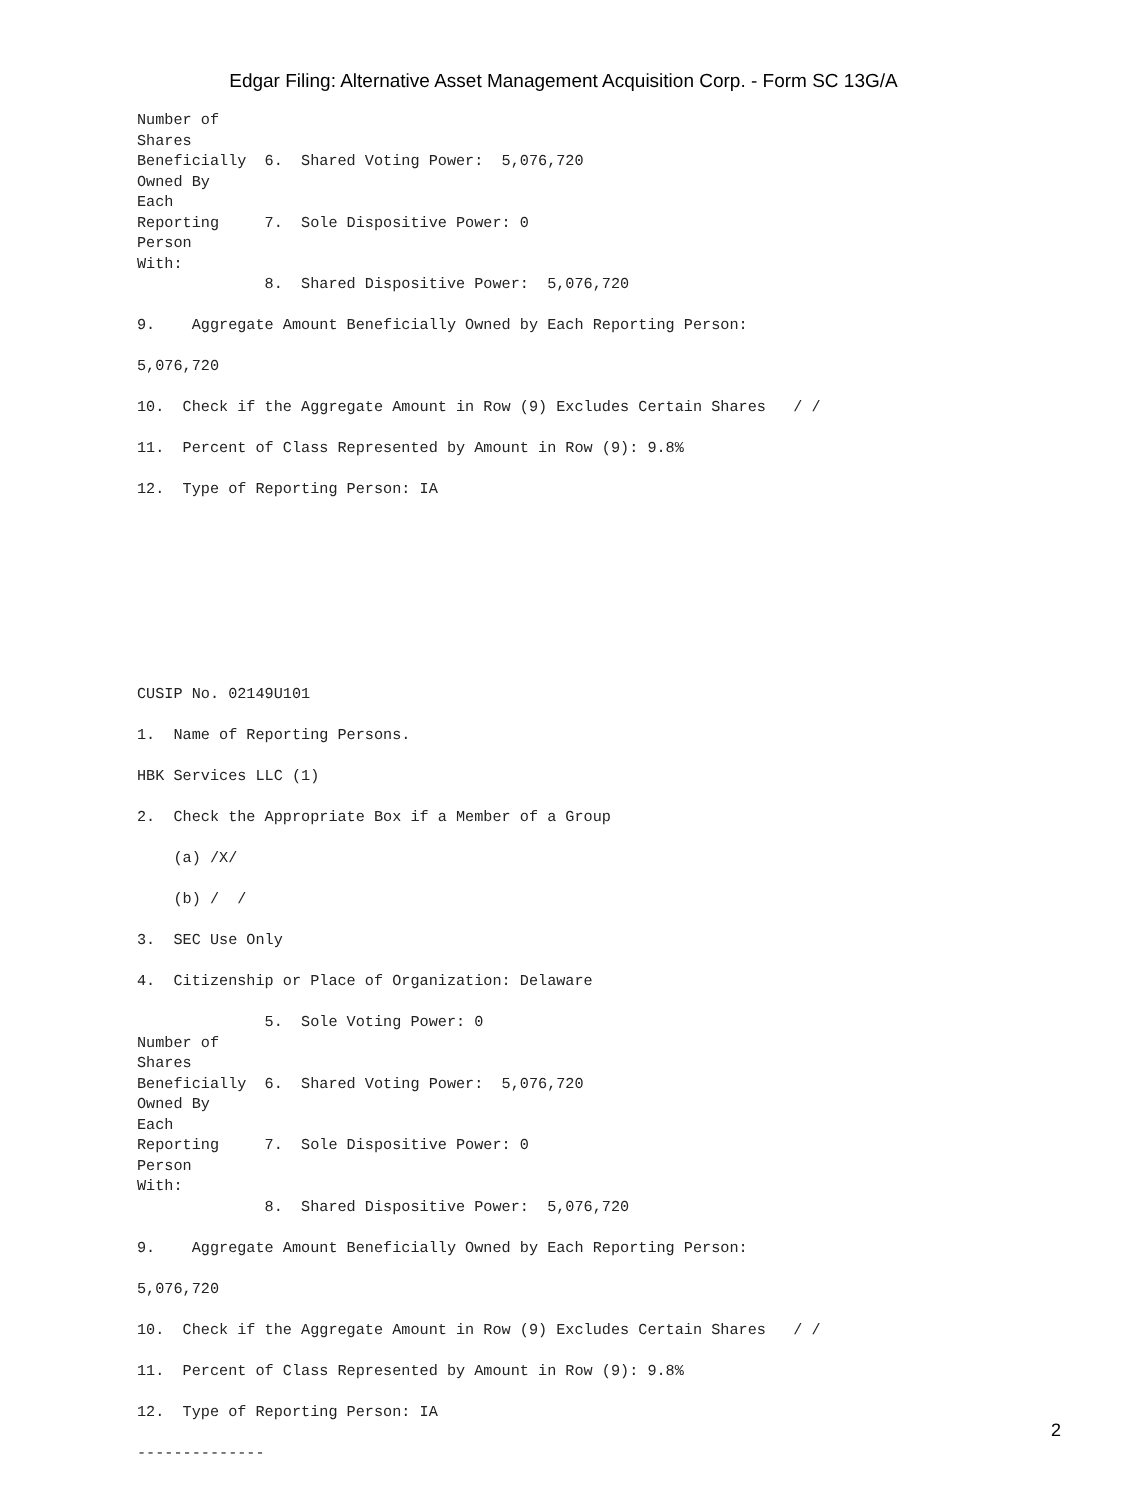Edgar Filing: Alternative Asset Management Acquisition Corp. - Form SC 13G/A
Number of
Shares
Beneficially  6.  Shared Voting Power:  5,076,720
Owned By
Each
Reporting     7.  Sole Dispositive Power: 0
Person
With:
              8.  Shared Dispositive Power:  5,076,720

9.    Aggregate Amount Beneficially Owned by Each Reporting Person:

5,076,720

10.  Check if the Aggregate Amount in Row (9) Excludes Certain Shares   / /

11.  Percent of Class Represented by Amount in Row (9): 9.8%

12.  Type of Reporting Person: IA









CUSIP No. 02149U101

1.  Name of Reporting Persons.

HBK Services LLC (1)

2.  Check the Appropriate Box if a Member of a Group

    (a) /X/

    (b) /  /

3.  SEC Use Only

4.  Citizenship or Place of Organization: Delaware

              5.  Sole Voting Power: 0
Number of
Shares
Beneficially  6.  Shared Voting Power:  5,076,720
Owned By
Each
Reporting     7.  Sole Dispositive Power: 0
Person
With:
              8.  Shared Dispositive Power:  5,076,720

9.    Aggregate Amount Beneficially Owned by Each Reporting Person:

5,076,720

10.  Check if the Aggregate Amount in Row (9) Excludes Certain Shares   / /

11.  Percent of Class Represented by Amount in Row (9): 9.8%

12.  Type of Reporting Person: IA

--------------
2